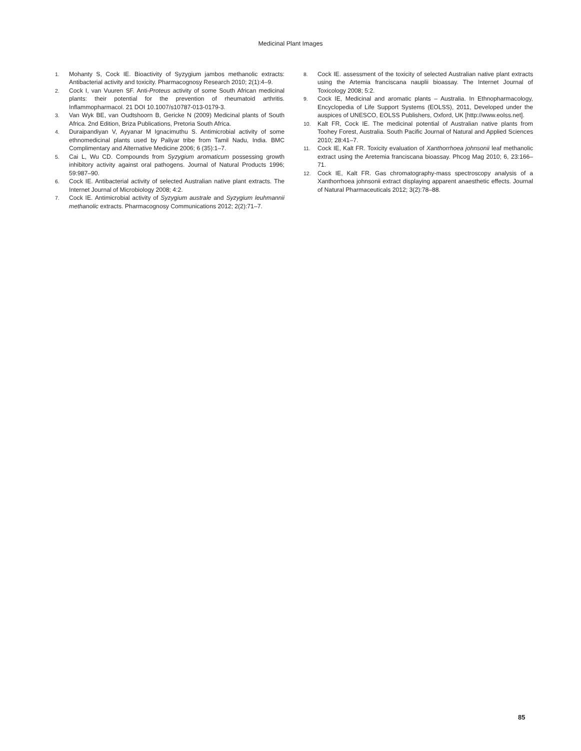Medicinal Plant Images
1. Mohanty S, Cock IE. Bioactivity of Syzygium jambos methanolic extracts: Antibacterial activity and toxicity. Pharmacognosy Research 2010; 2(1):4–9.
2. Cock I, van Vuuren SF. Anti-Proteus activity of some South African medicinal plants: their potential for the prevention of rheumatoid arthritis. Inflammopharmacol. 21 DOI 10.1007/s10787-013-0179-3.
3. Van Wyk BE, van Oudtshoorn B, Gericke N (2009) Medicinal plants of South Africa. 2nd Edition, Briza Publications, Pretoria South Africa.
4. Duraipandiyan V, Ayyanar M Ignacimuthu S. Antimicrobial activity of some ethnomedicinal plants used by Paliyar tribe from Tamil Nadu, India. BMC Complimentary and Alternative Medicine 2006; 6 (35):1–7.
5. Cai L, Wu CD. Compounds from Syzygium aromaticum possessing growth inhibitory activity against oral pathogens. Journal of Natural Products 1996; 59:987–90.
6. Cock IE. Antibacterial activity of selected Australian native plant extracts. The Internet Journal of Microbiology 2008; 4:2.
7. Cock IE. Antimicrobial activity of Syzygium australe and Syzygium leuhmannii methanolic extracts. Pharmacognosy Communications 2012; 2(2):71–7.
8. Cock IE. assessment of the toxicity of selected Australian native plant extracts using the Artemia franciscana nauplii bioassay. The Internet Journal of Toxicology 2008; 5:2.
9. Cock IE, Medicinal and aromatic plants – Australia. In Ethnopharmacology, Encyclopedia of Life Support Systems (EOLSS), 2011, Developed under the auspices of UNESCO, EOLSS Publishers, Oxford, UK [http://www.eolss.net].
10. Kalt FR, Cock IE. The medicinal potential of Australian native plants from Toohey Forest, Australia. South Pacific Journal of Natural and Applied Sciences 2010; 28:41–7.
11. Cock IE, Kalt FR. Toxicity evaluation of Xanthorrhoea johnsonii leaf methanolic extract using the Aretemia franciscana bioassay. Phcog Mag 2010; 6, 23:166–71.
12. Cock IE, Kalt FR. Gas chromatography-mass spectroscopy analysis of a Xanthorrhoea johnsonii extract displaying apparent anaesthetic effects. Journal of Natural Pharmaceuticals 2012; 3(2):78–88.
85